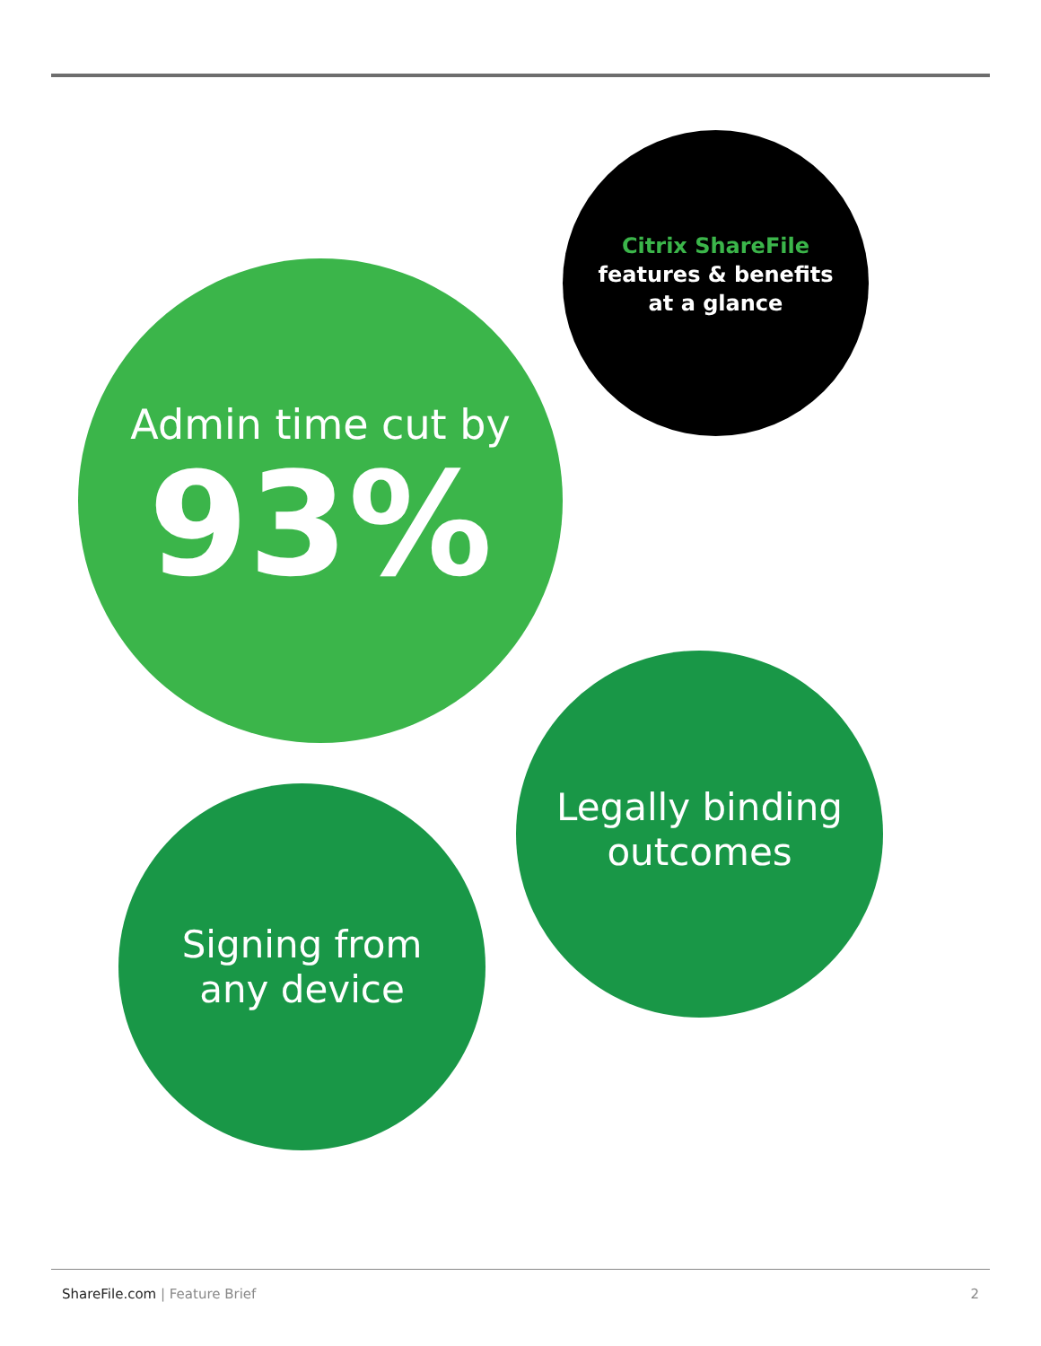Citrix ShareFile
features & benefits
at a glance
Admin time cut by
93%
Legally binding
outcomes
Signing from
any device
ShareFile.com | Feature Brief 2